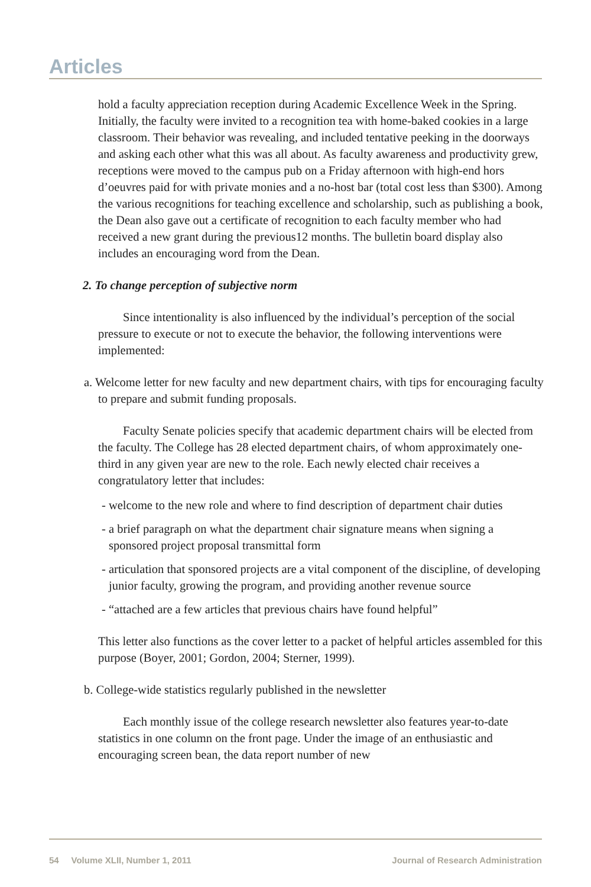Articles
hold a faculty appreciation reception during Academic Excellence Week in the Spring. Initially, the faculty were invited to a recognition tea with home-baked cookies in a large classroom. Their behavior was revealing, and included tentative peeking in the doorways and asking each other what this was all about. As faculty awareness and productivity grew, receptions were moved to the campus pub on a Friday afternoon with high-end hors d’oeuvres paid for with private monies and a no-host bar (total cost less than $300). Among the various recognitions for teaching excellence and scholarship, such as publishing a book, the Dean also gave out a certificate of recognition to each faculty member who had received a new grant during the previous12 months. The bulletin board display also includes an encouraging word from the Dean.
2. To change perception of subjective norm
Since intentionality is also influenced by the individual’s perception of the social pressure to execute or not to execute the behavior, the following interventions were implemented:
a. Welcome letter for new faculty and new department chairs, with tips for encouraging faculty to prepare and submit funding proposals.
Faculty Senate policies specify that academic department chairs will be elected from the faculty. The College has 28 elected department chairs, of whom approximately one-third in any given year are new to the role. Each newly elected chair receives a congratulatory letter that includes:
- welcome to the new role and where to find description of department chair duties
- a brief paragraph on what the department chair signature means when signing a sponsored project proposal transmittal form
- articulation that sponsored projects are a vital component of the discipline, of developing junior faculty, growing the program, and providing another revenue source
- “attached are a few articles that previous chairs have found helpful”
This letter also functions as the cover letter to a packet of helpful articles assembled for this purpose (Boyer, 2001; Gordon, 2004; Sterner, 1999).
b. College-wide statistics regularly published in the newsletter
Each monthly issue of the college research newsletter also features year-to-date statistics in one column on the front page. Under the image of an enthusiastic and encouraging screen bean, the data report number of new
54 Volume XLII, Number 1, 2011 Journal of Research Administration